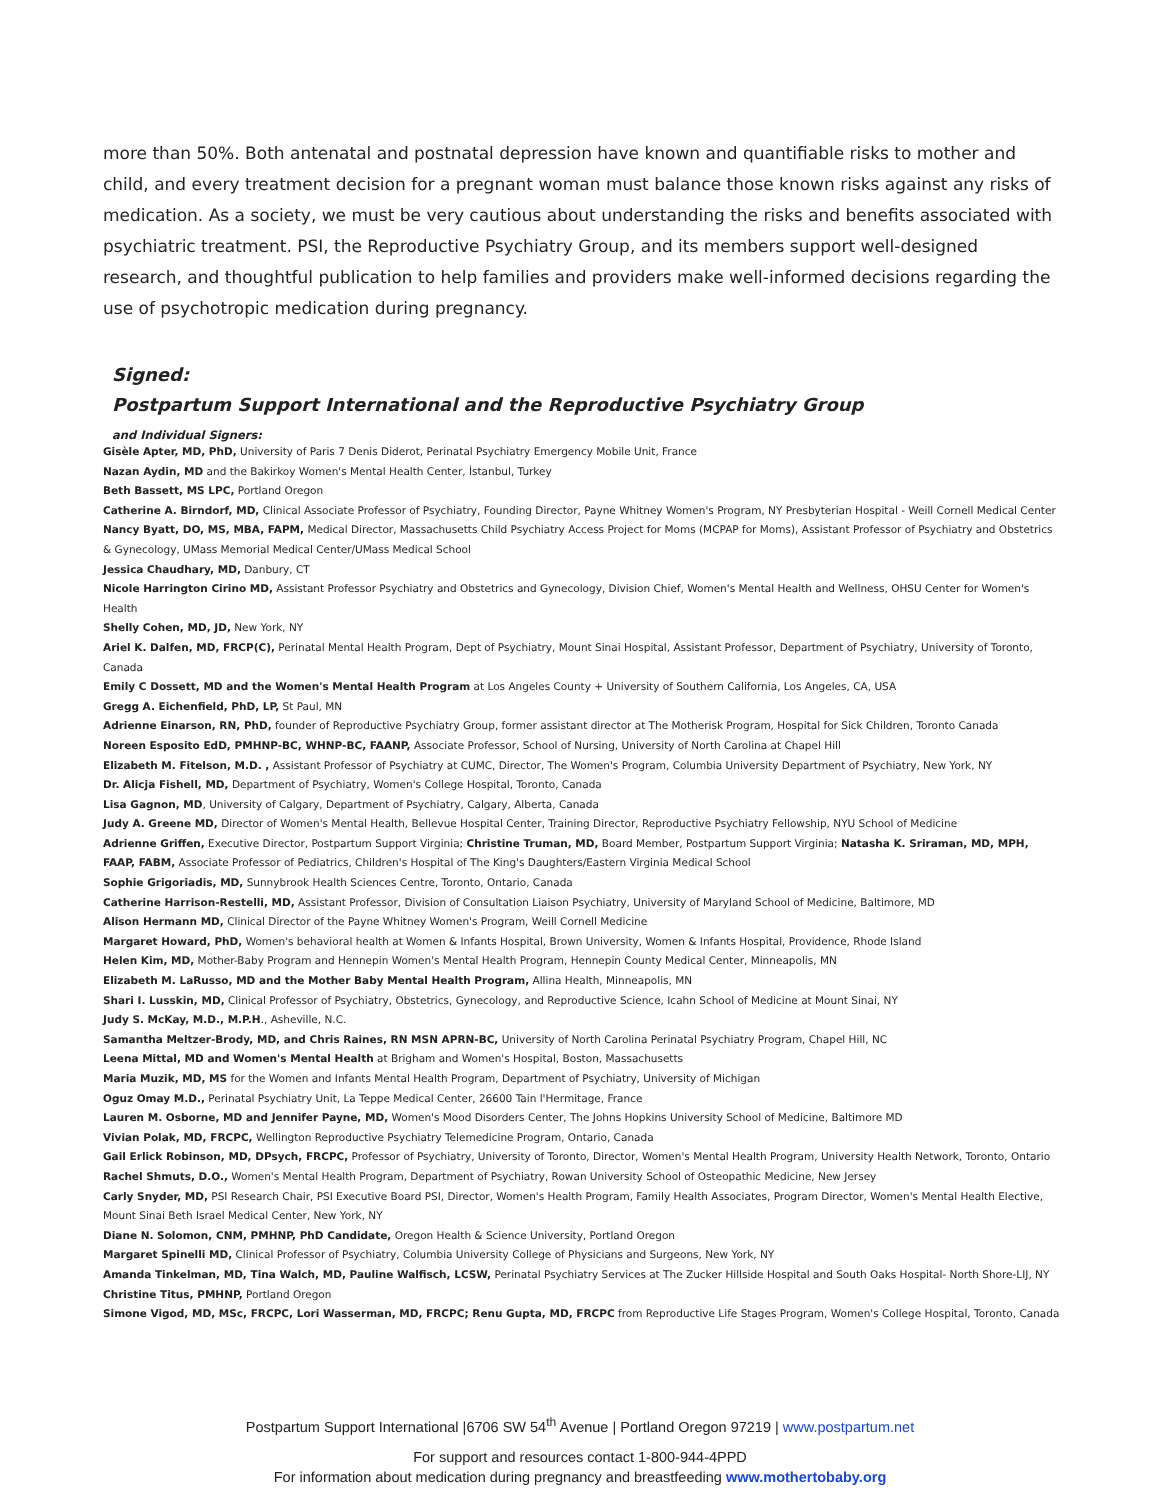more than 50%. Both antenatal and postnatal depression have known and quantifiable risks to mother and child, and every treatment decision for a pregnant woman must balance those known risks against any risks of medication. As a society, we must be very cautious about understanding the risks and benefits associated with psychiatric treatment. PSI, the Reproductive Psychiatry Group, and its members support well-designed research, and thoughtful publication to help families and providers make well-informed decisions regarding the use of psychotropic medication during pregnancy.
Signed:
Postpartum Support International and the Reproductive Psychiatry Group
and Individual Signers:
Gisèle Apter, MD, PhD, University of Paris 7 Denis Diderot, Perinatal Psychiatry Emergency Mobile Unit, France
Nazan Aydin, MD and the Bakirkoy Women's Mental Health Center, İstanbul, Turkey
Beth Bassett, MS LPC, Portland Oregon
Catherine A. Birndorf, MD, Clinical Associate Professor of Psychiatry, Founding Director, Payne Whitney Women's Program, NY Presbyterian Hospital - Weill Cornell Medical Center
Nancy Byatt, DO, MS, MBA, FAPM, Medical Director, Massachusetts Child Psychiatry Access Project for Moms (MCPAP for Moms), Assistant Professor of Psychiatry and Obstetrics & Gynecology, UMass Memorial Medical Center/UMass Medical School
Jessica Chaudhary, MD, Danbury, CT
Nicole Harrington Cirino MD, Assistant Professor Psychiatry and Obstetrics and Gynecology, Division Chief, Women's Mental Health and Wellness, OHSU Center for Women's Health
Shelly Cohen, MD, JD, New York, NY
Ariel K. Dalfen, MD, FRCP(C), Perinatal Mental Health Program, Dept of Psychiatry, Mount Sinai Hospital, Assistant Professor, Department of Psychiatry, University of Toronto, Canada
Emily C Dossett, MD and the Women's Mental Health Program at Los Angeles County + University of Southern California, Los Angeles, CA, USA
Gregg A. Eichenfield, PhD, LP, St Paul, MN
Adrienne Einarson, RN, PhD, founder of Reproductive Psychiatry Group, former assistant director at The Motherisk Program, Hospital for Sick Children, Toronto Canada
Noreen Esposito EdD, PMHNP-BC, WHNP-BC, FAANP, Associate Professor, School of Nursing, University of North Carolina at Chapel Hill
Elizabeth M. Fitelson, M.D. , Assistant Professor of Psychiatry at CUMC, Director, The Women's Program, Columbia University Department of Psychiatry, New York, NY
Dr. Alicja Fishell, MD, Department of Psychiatry, Women's College Hospital, Toronto, Canada
Lisa Gagnon, MD, University of Calgary, Department of Psychiatry, Calgary, Alberta, Canada
Judy A. Greene MD, Director of Women's Mental Health, Bellevue Hospital Center, Training Director, Reproductive Psychiatry Fellowship, NYU School of Medicine
Adrienne Griffen, Executive Director, Postpartum Support Virginia; Christine Truman, MD, Board Member, Postpartum Support Virginia; Natasha K. Sriraman, MD, MPH, FAAP, FABM, Associate Professor of Pediatrics, Children's Hospital of The King's Daughters/Eastern Virginia Medical School
Sophie Grigoriadis, MD, Sunnybrook Health Sciences Centre, Toronto, Ontario, Canada
Catherine Harrison-Restelli, MD, Assistant Professor, Division of Consultation Liaison Psychiatry, University of Maryland School of Medicine, Baltimore, MD
Alison Hermann MD, Clinical Director of the Payne Whitney Women's Program, Weill Cornell Medicine
Margaret Howard, PhD, Women's behavioral health at Women & Infants Hospital, Brown University, Women & Infants Hospital, Providence, Rhode Island
Helen Kim, MD, Mother-Baby Program and Hennepin Women's Mental Health Program, Hennepin County Medical Center, Minneapolis, MN
Elizabeth M. LaRusso, MD and the Mother Baby Mental Health Program, Allina Health, Minneapolis, MN
Shari I. Lusskin, MD, Clinical Professor of Psychiatry, Obstetrics, Gynecology, and Reproductive Science, Icahn School of Medicine at Mount Sinai, NY
Judy S. McKay, M.D., M.P.H., Asheville, N.C.
Samantha Meltzer-Brody, MD, and Chris Raines, RN MSN APRN-BC, University of North Carolina Perinatal Psychiatry Program, Chapel Hill, NC
Leena Mittal, MD and Women's Mental Health at Brigham and Women's Hospital, Boston, Massachusetts
Maria Muzik, MD, MS for the Women and Infants Mental Health Program, Department of Psychiatry, University of Michigan
Oguz Omay M.D., Perinatal Psychiatry Unit, La Teppe Medical Center, 26600 Tain l'Hermitage, France
Lauren M. Osborne, MD and Jennifer Payne, MD, Women's Mood Disorders Center, The Johns Hopkins University School of Medicine, Baltimore MD
Vivian Polak, MD, FRCPC, Wellington Reproductive Psychiatry Telemedicine Program, Ontario, Canada
Gail Erlick Robinson, MD, DPsych, FRCPC, Professor of Psychiatry, University of Toronto, Director, Women's Mental Health Program, University Health Network, Toronto, Ontario
Rachel Shmuts, D.O., Women's Mental Health Program, Department of Psychiatry, Rowan University School of Osteopathic Medicine, New Jersey
Carly Snyder, MD, PSI Research Chair, PSI Executive Board PSI, Director, Women's Health Program, Family Health Associates, Program Director, Women's Mental Health Elective, Mount Sinai Beth Israel Medical Center, New York, NY
Diane N. Solomon, CNM, PMHNP, PhD Candidate, Oregon Health & Science University, Portland Oregon
Margaret Spinelli MD, Clinical Professor of Psychiatry, Columbia University College of Physicians and Surgeons, New York, NY
Amanda Tinkelman, MD, Tina Walch, MD, Pauline Walfisch, LCSW, Perinatal Psychiatry Services at The Zucker Hillside Hospital and South Oaks Hospital- North Shore-LIJ, NY
Christine Titus, PMHNP, Portland Oregon
Simone Vigod, MD, MSc, FRCPC, Lori Wasserman, MD, FRCPC; Renu Gupta, MD, FRCPC from Reproductive Life Stages Program, Women's College Hospital, Toronto, Canada
Postpartum Support International |6706 SW 54<sup>th</sup> Avenue | Portland Oregon 97219 | www.postpartum.net
For support and resources contact 1-800-944-4PPD
For information about medication during pregnancy and breastfeeding www.mothertobaby.org